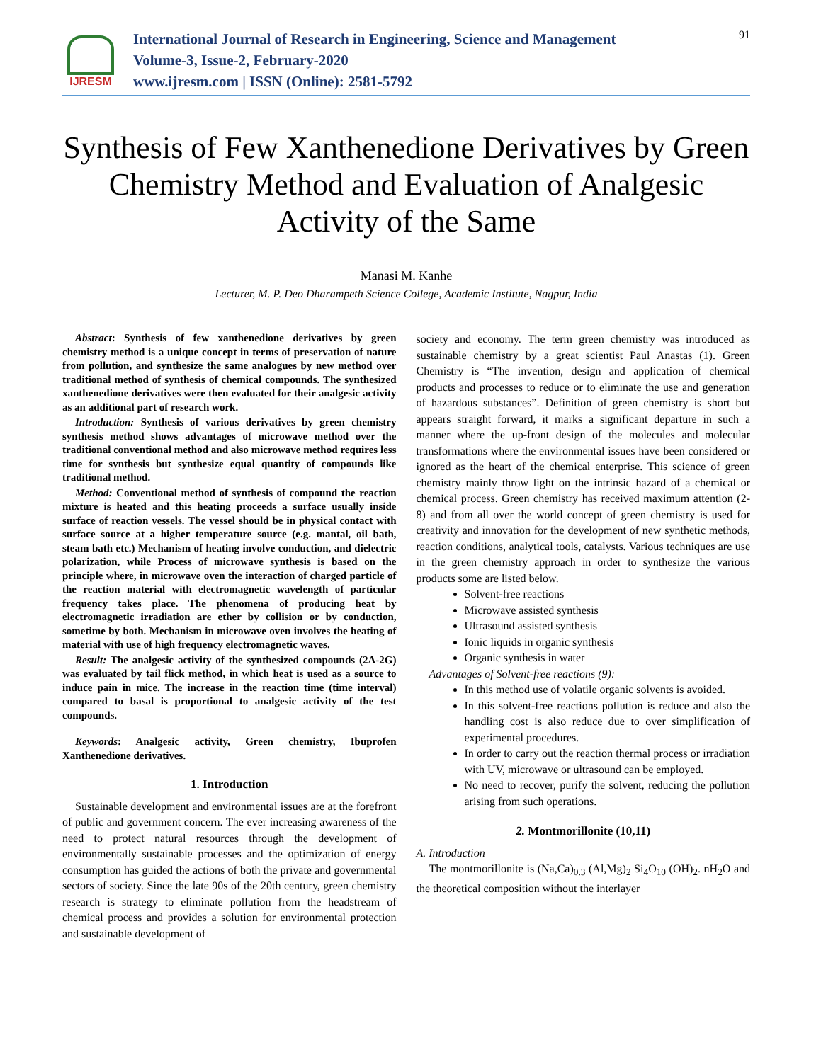IJRESM
International Journal of Research in Engineering, Science and Management
Volume-3, Issue-2, February-2020
www.ijresm.com | ISSN (Online): 2581-5792
91
Synthesis of Few Xanthenedione Derivatives by Green Chemistry Method and Evaluation of Analgesic Activity of the Same
Manasi M. Kanhe
Lecturer, M. P. Deo Dharampeth Science College, Academic Institute, Nagpur, India
Abstract: Synthesis of few xanthenedione derivatives by green chemistry method is a unique concept in terms of preservation of nature from pollution, and synthesize the same analogues by new method over traditional method of synthesis of chemical compounds. The synthesized xanthenedione derivatives were then evaluated for their analgesic activity as an additional part of research work.
Introduction: Synthesis of various derivatives by green chemistry synthesis method shows advantages of microwave method over the traditional conventional method and also microwave method requires less time for synthesis but synthesize equal quantity of compounds like traditional method.
Method: Conventional method of synthesis of compound the reaction mixture is heated and this heating proceeds a surface usually inside surface of reaction vessels. The vessel should be in physical contact with surface source at a higher temperature source (e.g. mantal, oil bath, steam bath etc.) Mechanism of heating involve conduction, and dielectric polarization, while Process of microwave synthesis is based on the principle where, in microwave oven the interaction of charged particle of the reaction material with electromagnetic wavelength of particular frequency takes place. The phenomena of producing heat by electromagnetic irradiation are ether by collision or by conduction, sometime by both. Mechanism in microwave oven involves the heating of material with use of high frequency electromagnetic waves.
Result: The analgesic activity of the synthesized compounds (2A-2G) was evaluated by tail flick method, in which heat is used as a source to induce pain in mice. The increase in the reaction time (time interval) compared to basal is proportional to analgesic activity of the test compounds.
Keywords: Analgesic activity, Green chemistry, Ibuprofen Xanthenedione derivatives.
1. Introduction
Sustainable development and environmental issues are at the forefront of public and government concern. The ever increasing awareness of the need to protect natural resources through the development of environmentally sustainable processes and the optimization of energy consumption has guided the actions of both the private and governmental sectors of society. Since the late 90s of the 20th century, green chemistry research is strategy to eliminate pollution from the headstream of chemical process and provides a solution for environmental protection and sustainable development of
society and economy. The term green chemistry was introduced as sustainable chemistry by a great scientist Paul Anastas (1). Green Chemistry is “The invention, design and application of chemical products and processes to reduce or to eliminate the use and generation of hazardous substances”. Definition of green chemistry is short but appears straight forward, it marks a significant departure in such a manner where the up-front design of the molecules and molecular transformations where the environmental issues have been considered or ignored as the heart of the chemical enterprise. This science of green chemistry mainly throw light on the intrinsic hazard of a chemical or chemical process. Green chemistry has received maximum attention (2-8) and from all over the world concept of green chemistry is used for creativity and innovation for the development of new synthetic methods, reaction conditions, analytical tools, catalysts. Various techniques are use in the green chemistry approach in order to synthesize the various products some are listed below.
Solvent-free reactions
Microwave assisted synthesis
Ultrasound assisted synthesis
Ionic liquids in organic synthesis
Organic synthesis in water
Advantages of Solvent-free reactions (9):
In this method use of volatile organic solvents is avoided.
In this solvent-free reactions pollution is reduce and also the handling cost is also reduce due to over simplification of experimental procedures.
In order to carry out the reaction thermal process or irradiation with UV, microwave or ultrasound can be employed.
No need to recover, purify the solvent, reducing the pollution arising from such operations.
2. Montmorillonite (10,11)
A. Introduction
The montmorillonite is (Na,Ca)<sub>0.3</sub> (Al,Mg)<sub>2</sub> Si<sub>4</sub>O<sub>10</sub> (OH)<sub>2</sub>. nH<sub>2</sub>O and the theoretical composition without the interlayer